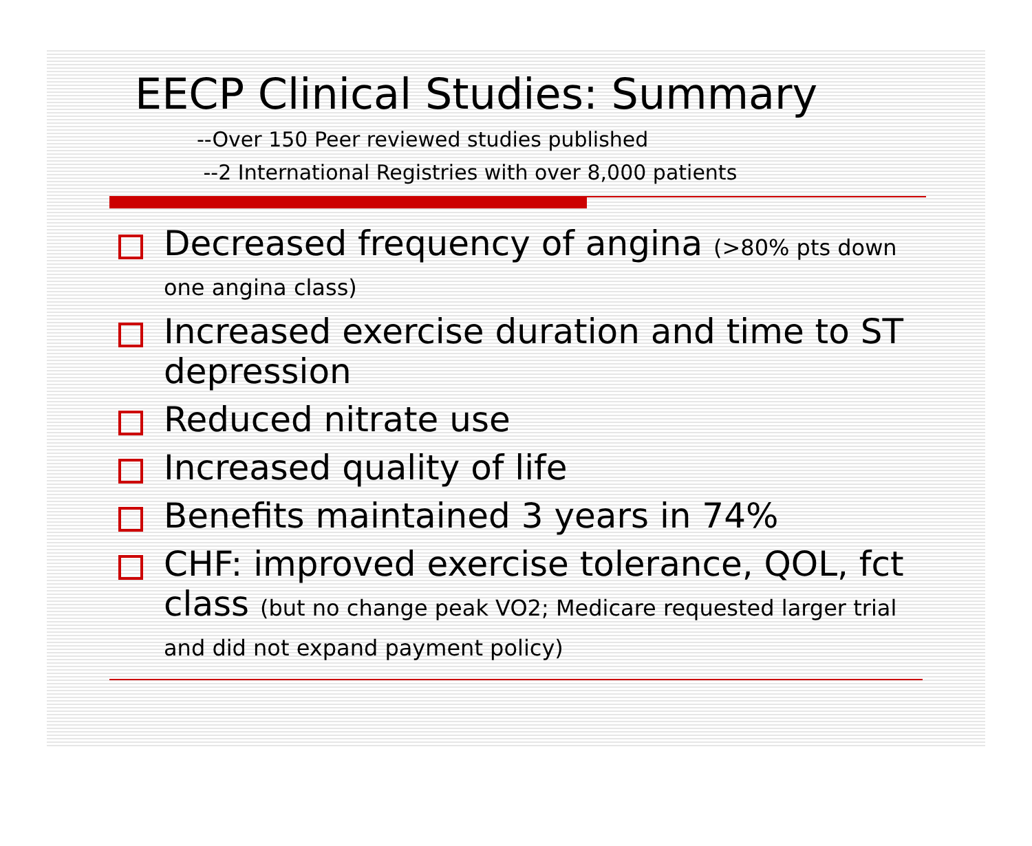EECP Clinical Studies: Summary
--Over 150 Peer reviewed studies published
--2 International Registries with over 8,000 patients
Decreased frequency of angina (>80% pts down one angina class)
Increased exercise duration and time to ST depression
Reduced nitrate use
Increased quality of life
Benefits maintained 3 years in 74%
CHF: improved exercise tolerance, QOL, fct class (but no change peak VO2; Medicare requested larger trial and did not expand payment policy)